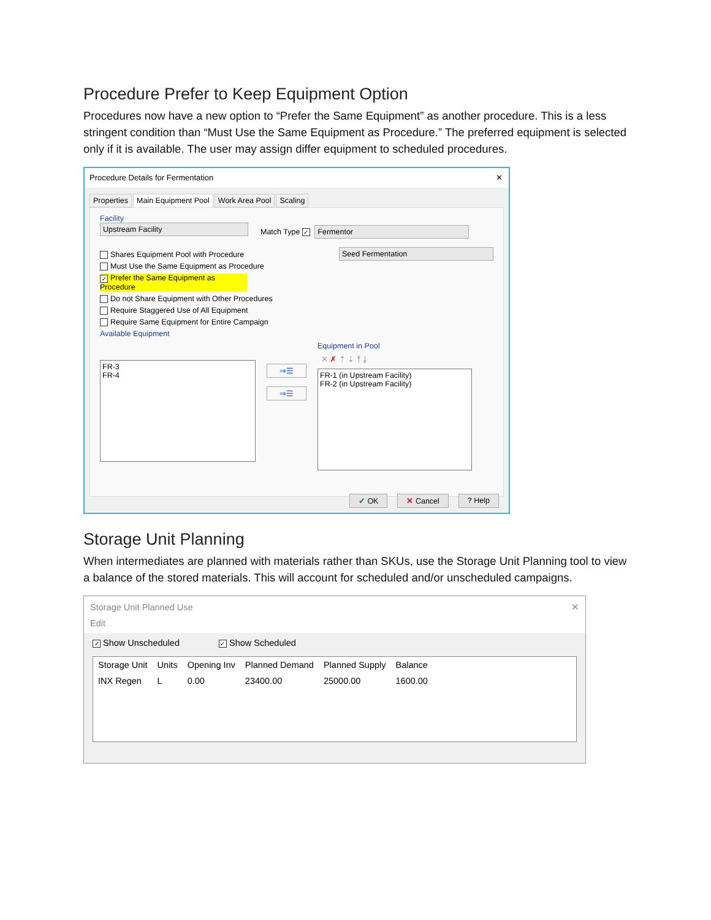Procedure Prefer to Keep Equipment Option
Procedures now have a new option to “Prefer the Same Equipment” as another procedure. This is a less stringent condition than “Must Use the Same Equipment as Procedure.” The preferred equipment is selected only if it is available. The user may assign differ equipment to scheduled procedures.
Procedure Details for Fermentation ✕
Properties Main Equipment Pool Work Area Pool Scaling
Facility
Upstream Facility
Match Type ✓ Fermentor
Shares Equipment Pool with Procedure
Must Use the Same Equipment as Procedure
✓ Prefer the Same Equipment as Procedure
Do not Share Equipment with Other Procedures
Require Staggered Use of All Equipment
Require Same Equipment for Entire Campaign
Available Equipment
Seed Fermentation
FR-3
FR-4
⇒☰
⇒☰
Equipment in Pool
✕ ✗ ⇡ ⇣ ⤒ ⤓
FR-1 (in Upstream Facility)
FR-2 (in Upstream Facility)
✓ OK ✕ Cancel? Help
Storage Unit Planning
When intermediates are planned with materials rather than SKUs, use the Storage Unit Planning tool to view a balance of the stored materials. This will account for scheduled and/or unscheduled campaigns.
Storage Unit Planned Use ✕
Edit
✓ Show Unscheduled ✓ Show Scheduled
| Storage Unit | Units | Opening Inv | Planned Demand | Planned Supply | Balance |
| --- | --- | --- | --- | --- | --- |
| INX Regen | L | 0.00 | 23400.00 | 25000.00 | 1600.00 |